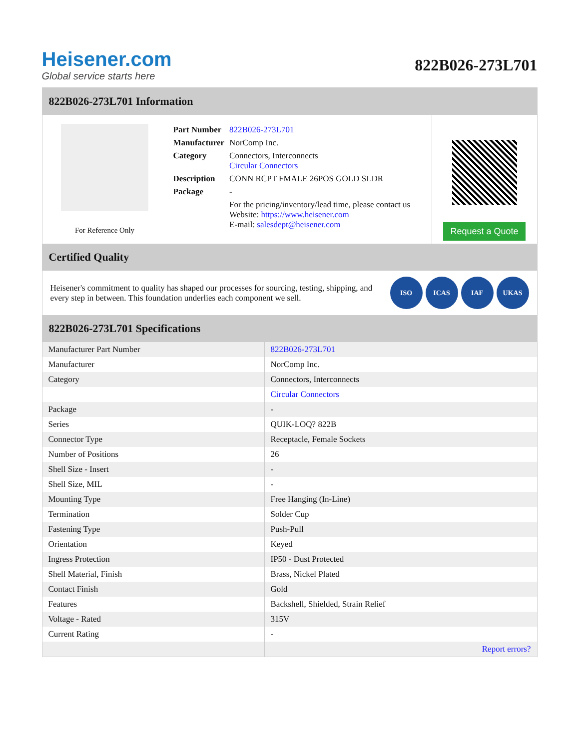Heisener.com
Global service starts here
822B026-273L701
822B026-273L701 Information
For Reference Only
| Part Number | 822B026-273L701 |
| Manufacturer | NorComp Inc. |
| Category | Connectors, Interconnects Circular Connectors |
| Description | CONN RCPT FMALE 26POS GOLD SLDR |
| Package | - |
| | For the pricing/inventory/lead time, please contact us Website: https://www.heisener.com E-mail: salesdept@heisener.com |
Request a Quote
Certified Quality
Heisener's commitment to quality has shaped our processes for sourcing, testing, shipping, and every step in between. This foundation underlies each component we sell.
ISO ICAS IAF UKAS
822B026-273L701 Specifications
| Manufacturer Part Number | 822B026-273L701 |
| Manufacturer | NorComp Inc. |
| Category | Connectors, Interconnects |
| | Circular Connectors |
| Package | - |
| Series | QUIK-LOQ? 822B |
| Connector Type | Receptacle, Female Sockets |
| Number of Positions | 26 |
| Shell Size - Insert | - |
| Shell Size, MIL | - |
| Mounting Type | Free Hanging (In-Line) |
| Termination | Solder Cup |
| Fastening Type | Push-Pull |
| Orientation | Keyed |
| Ingress Protection | IP50 - Dust Protected |
| Shell Material, Finish | Brass, Nickel Plated |
| Contact Finish | Gold |
| Features | Backshell, Shielded, Strain Relief |
| Voltage - Rated | 315V |
| Current Rating | - |
| | Report errors? |